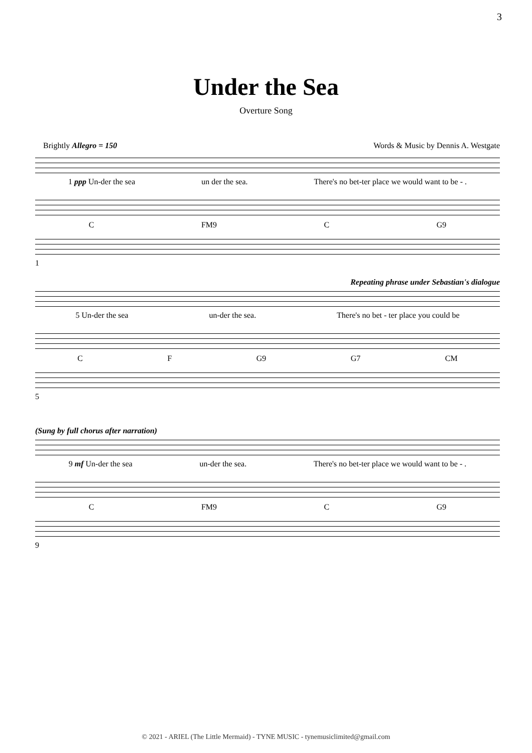3
Under the Sea
Overture Song
Brightly Allegro = 150 Words & Music by Dennis A. Westgate
1 ppp Un-der the sea un der the sea. There's no bet-ter place we would want to be - .
C FM9 C G9
1
Repeating phrase under Sebastian's dialogue
5 Un-der the sea un-der the sea. There's no bet - ter place you could be
C F G9 G7 CM
5
(Sung by full chorus after narration)
9 mf Un-der the sea un-der the sea. There's no bet-ter place we would want to be - .
C FM9 C G9
9
© 2021 - ARIEL (The Little Mermaid) - TYNE MUSIC - tynemusiclimited@gmail.com